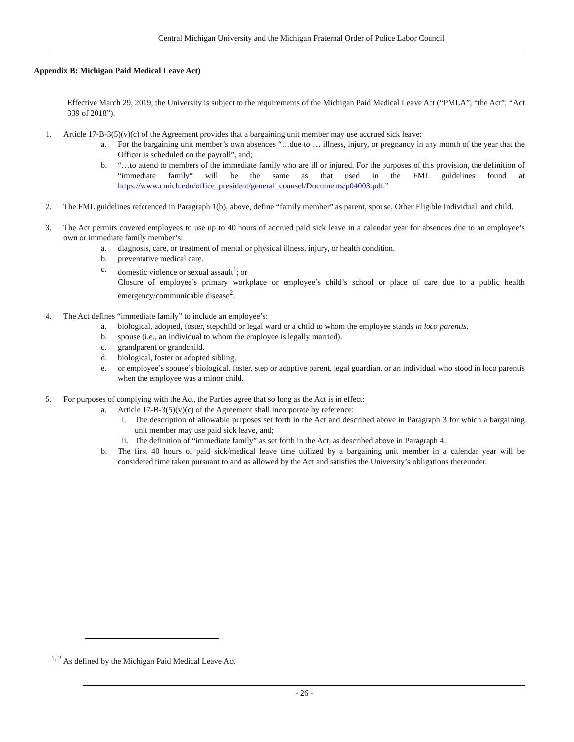Central Michigan University and the Michigan Fraternal Order of Police Labor Council
Appendix B: Michigan Paid Medical Leave Act)
Effective March 29, 2019, the University is subject to the requirements of the Michigan Paid Medical Leave Act (“PMLA”; “the Act”; “Act 339 of 2018”).
1. Article 17-B-3(5)(v)(c) of the Agreement provides that a bargaining unit member may use accrued sick leave:
a. For the bargaining unit member’s own absences “…due to … illness, injury, or pregnancy in any month of the year that the Officer is scheduled on the payroll”, and;
b. “…to attend to members of the immediate family who are ill or injured. For the purposes of this provision, the definition of “immediate family” will be the same as that used in the FML guidelines found at https://www.cmich.edu/office_president/general_counsel/Documents/p04003.pdf.”
2. The FML guidelines referenced in Paragraph 1(b), above, define “family member” as parent, spouse, Other Eligible Individual, and child.
3. The Act permits covered employees to use up to 40 hours of accrued paid sick leave in a calendar year for absences due to an employee’s own or immediate family member’s:
a. diagnosis, care, or treatment of mental or physical illness, injury, or health condition.
b. preventative medical care.
c. domestic violence or sexual assault<sup>1</sup>; or
Closure of employee’s primary workplace or employee’s child’s school or place of care due to a public health emergency/communicable disease<sup>2</sup>.
4. The Act defines “immediate family” to include an employee’s:
a. biological, adopted, foster, stepchild or legal ward or a child to whom the employee stands in loco parentis.
b. spouse (i.e., an individual to whom the employee is legally married).
c. grandparent or grandchild.
d. biological, foster or adopted sibling.
e. or employee’s spouse’s biological, foster, step or adoptive parent, legal guardian, or an individual who stood in loco parentis when the employee was a minor child.
5. For purposes of complying with the Act, the Parties agree that so long as the Act is in effect:
a. Article 17-B-3(5)(v)(c) of the Agreement shall incorporate by reference:
i. The description of allowable purposes set forth in the Act and described above in Paragraph 3 for which a bargaining unit member may use paid sick leave, and;
ii. The definition of “immediate family” as set forth in the Act, as described above in Paragraph 4.
b. The first 40 hours of paid sick/medical leave time utilized by a bargaining unit member in a calendar year will be considered time taken pursuant to and as allowed by the Act and satisfies the University’s obligations thereunder.
<sup>1, 2</sup> As defined by the Michigan Paid Medical Leave Act
- 26 -